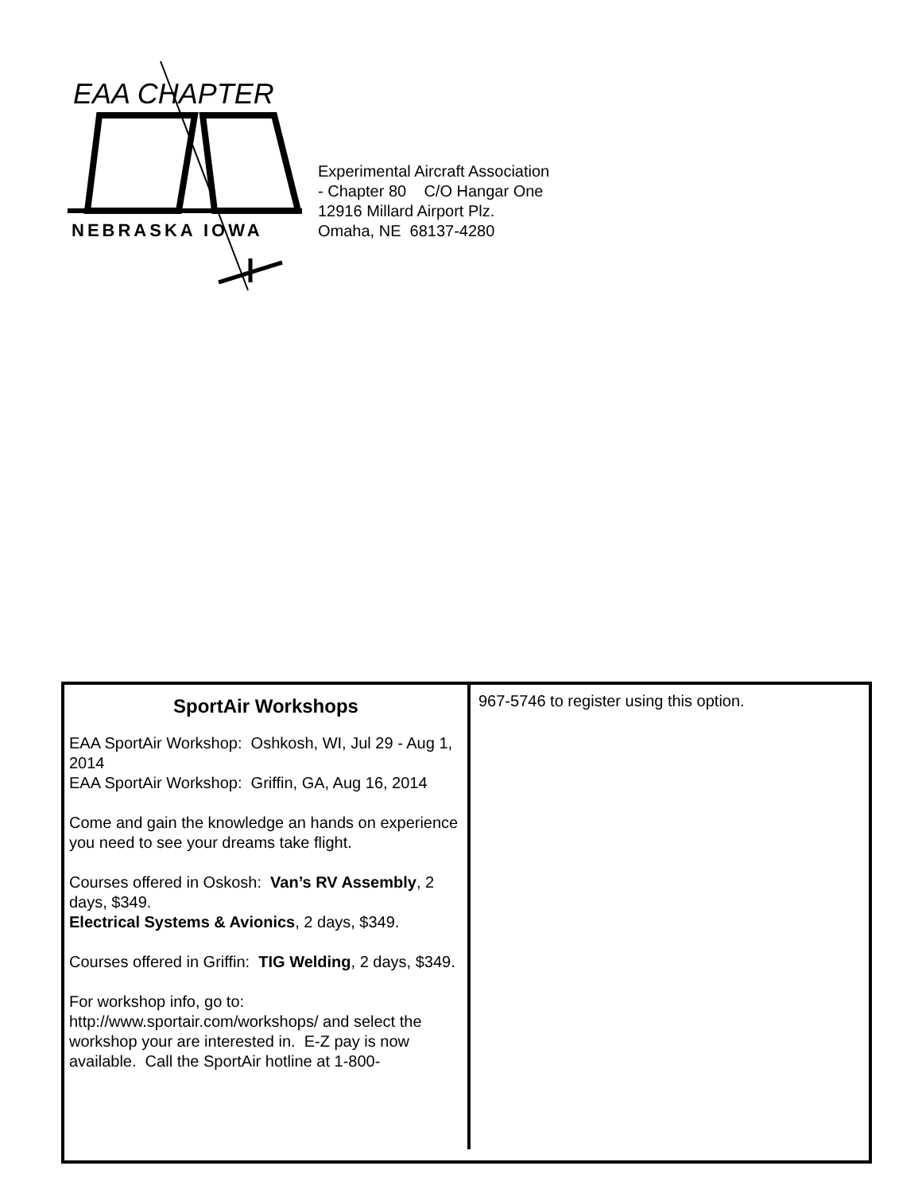EAA CHAPTER
NEBRASKA IOWA
Experimental Aircraft Association
- Chapter 80 C/O Hangar One
12916 Millard Airport Plz.
Omaha, NE 68137-4280
SportAir Workshops
EAA SportAir Workshop: Oshkosh, WI, Jul 29 - Aug 1, 2014
EAA SportAir Workshop: Griffin, GA, Aug 16, 2014
Come and gain the knowledge an hands on experience you need to see your dreams take flight.
Courses offered in Oskosh: Van’s RV Assembly, 2 days, $349.
Electrical Systems & Avionics, 2 days, $349.
Courses offered in Griffin: TIG Welding, 2 days, $349.
For workshop info, go to: http://www.sportair.com/workshops/ and select the workshop your are interested in. E-Z pay is now available. Call the SportAir hotline at 1-800-
967-5746 to register using this option.